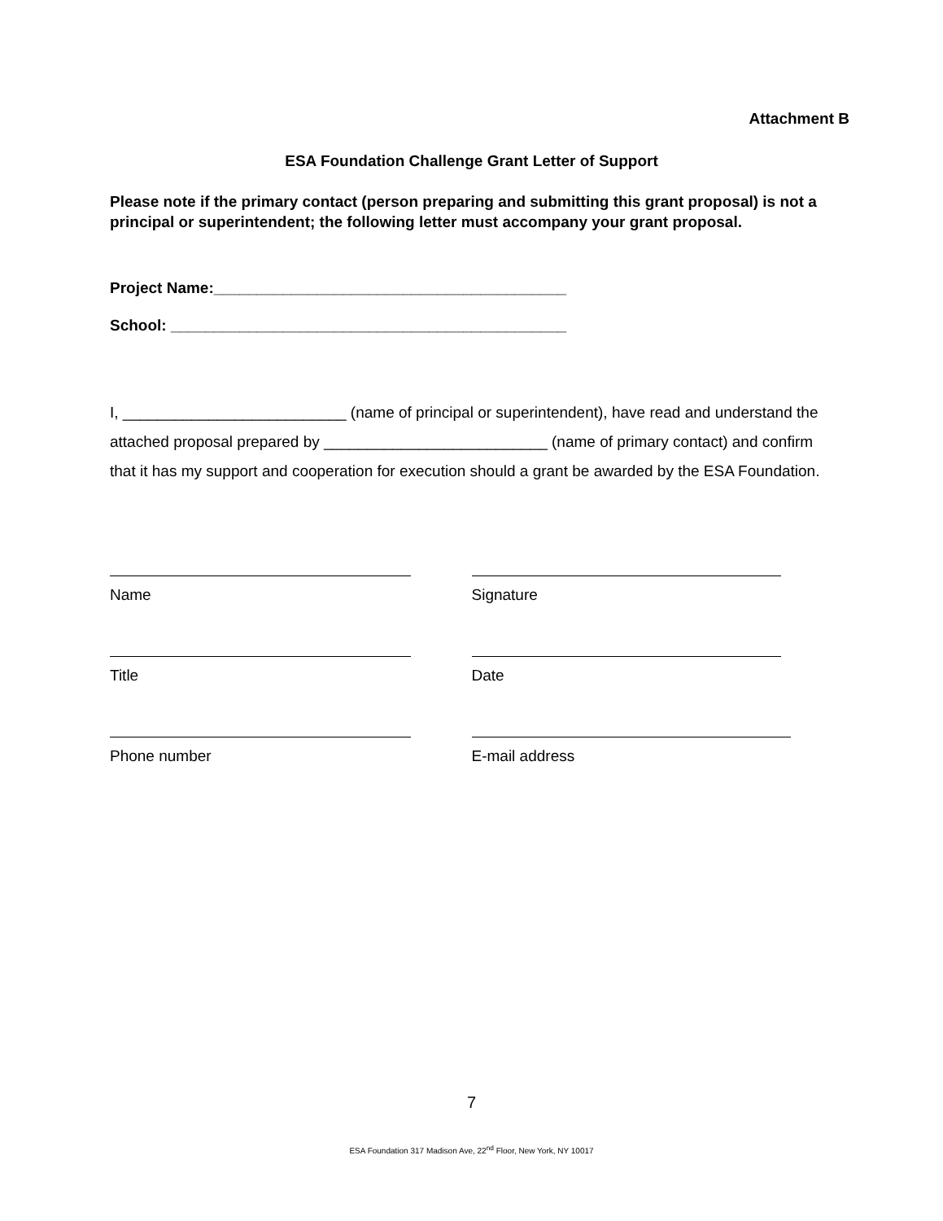Attachment B
ESA Foundation Challenge Grant Letter of Support
Please note if the primary contact (person preparing and submitting this grant proposal) is not a principal or superintendent; the following letter must accompany your grant proposal.
Project Name:_________________________________________
School: ______________________________________________
I, __________________________ (name of principal or superintendent), have read and understand the attached proposal prepared by __________________________ (name of primary contact) and confirm that it has my support and cooperation for execution should a grant be awarded by the ESA Foundation.
Name
Title
Phone number
Signature
Date
E-mail address
7
ESA Foundation 317 Madison Ave, 22<sup>nd</sup> Floor, New York, NY 10017